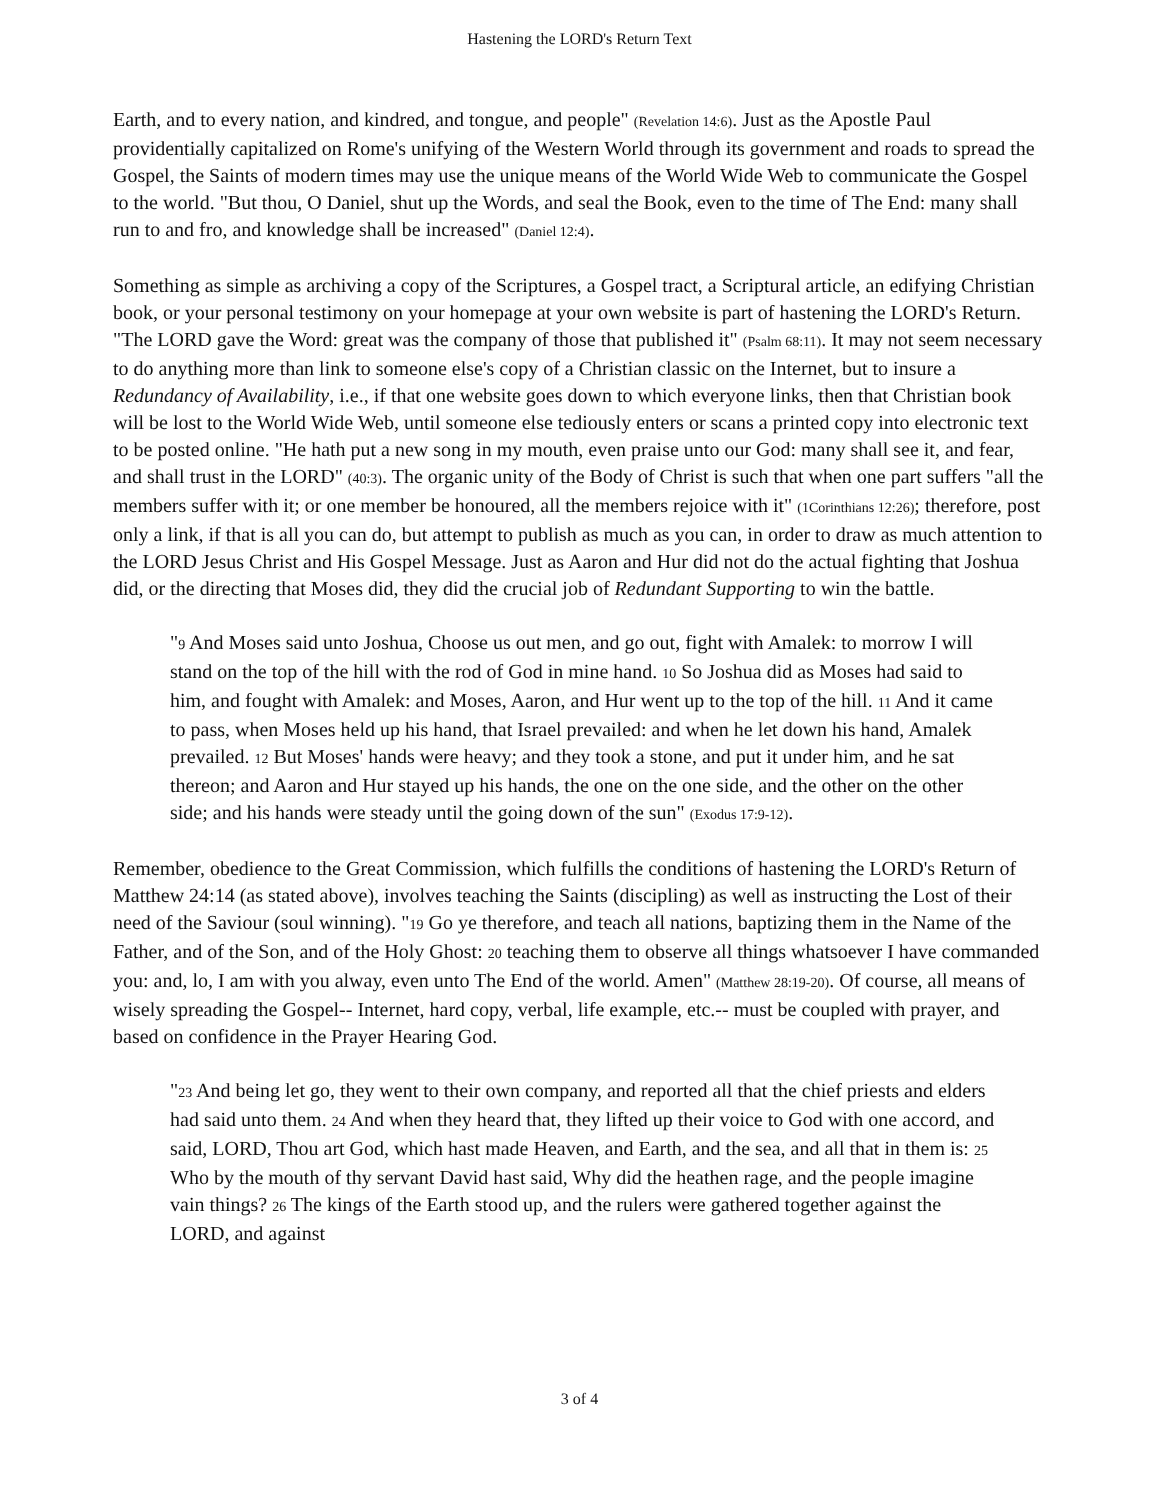Hastening the LORD's Return Text
Earth, and to every nation, and kindred, and tongue, and people" (Revelation 14:6). Just as the Apostle Paul providentially capitalized on Rome's unifying of the Western World through its government and roads to spread the Gospel, the Saints of modern times may use the unique means of the World Wide Web to communicate the Gospel to the world. "But thou, O Daniel, shut up the Words, and seal the Book, even to the time of The End: many shall run to and fro, and knowledge shall be increased" (Daniel 12:4).
Something as simple as archiving a copy of the Scriptures, a Gospel tract, a Scriptural article, an edifying Christian book, or your personal testimony on your homepage at your own website is part of hastening the LORD's Return. "The LORD gave the Word: great was the company of those that published it" (Psalm 68:11). It may not seem necessary to do anything more than link to someone else's copy of a Christian classic on the Internet, but to insure a Redundancy of Availability, i.e., if that one website goes down to which everyone links, then that Christian book will be lost to the World Wide Web, until someone else tediously enters or scans a printed copy into electronic text to be posted online. "He hath put a new song in my mouth, even praise unto our God: many shall see it, and fear, and shall trust in the LORD" (40:3). The organic unity of the Body of Christ is such that when one part suffers "all the members suffer with it; or one member be honoured, all the members rejoice with it" (1Corinthians 12:26); therefore, post only a link, if that is all you can do, but attempt to publish as much as you can, in order to draw as much attention to the LORD Jesus Christ and His Gospel Message. Just as Aaron and Hur did not do the actual fighting that Joshua did, or the directing that Moses did, they did the crucial job of Redundant Supporting to win the battle.
"9 And Moses said unto Joshua, Choose us out men, and go out, fight with Amalek: to morrow I will stand on the top of the hill with the rod of God in mine hand. 10 So Joshua did as Moses had said to him, and fought with Amalek: and Moses, Aaron, and Hur went up to the top of the hill. 11 And it came to pass, when Moses held up his hand, that Israel prevailed: and when he let down his hand, Amalek prevailed. 12 But Moses' hands were heavy; and they took a stone, and put it under him, and he sat thereon; and Aaron and Hur stayed up his hands, the one on the one side, and the other on the other side; and his hands were steady until the going down of the sun" (Exodus 17:9-12).
Remember, obedience to the Great Commission, which fulfills the conditions of hastening the LORD's Return of Matthew 24:14 (as stated above), involves teaching the Saints (discipling) as well as instructing the Lost of their need of the Saviour (soul winning). "19 Go ye therefore, and teach all nations, baptizing them in the Name of the Father, and of the Son, and of the Holy Ghost: 20 teaching them to observe all things whatsoever I have commanded you: and, lo, I am with you alway, even unto The End of the world. Amen" (Matthew 28:19-20). Of course, all means of wisely spreading the Gospel-- Internet, hard copy, verbal, life example, etc.-- must be coupled with prayer, and based on confidence in the Prayer Hearing God.
"23 And being let go, they went to their own company, and reported all that the chief priests and elders had said unto them. 24 And when they heard that, they lifted up their voice to God with one accord, and said, LORD, Thou art God, which hast made Heaven, and Earth, and the sea, and all that in them is: 25 Who by the mouth of thy servant David hast said, Why did the heathen rage, and the people imagine vain things? 26 The kings of the Earth stood up, and the rulers were gathered together against the LORD, and against
3 of 4